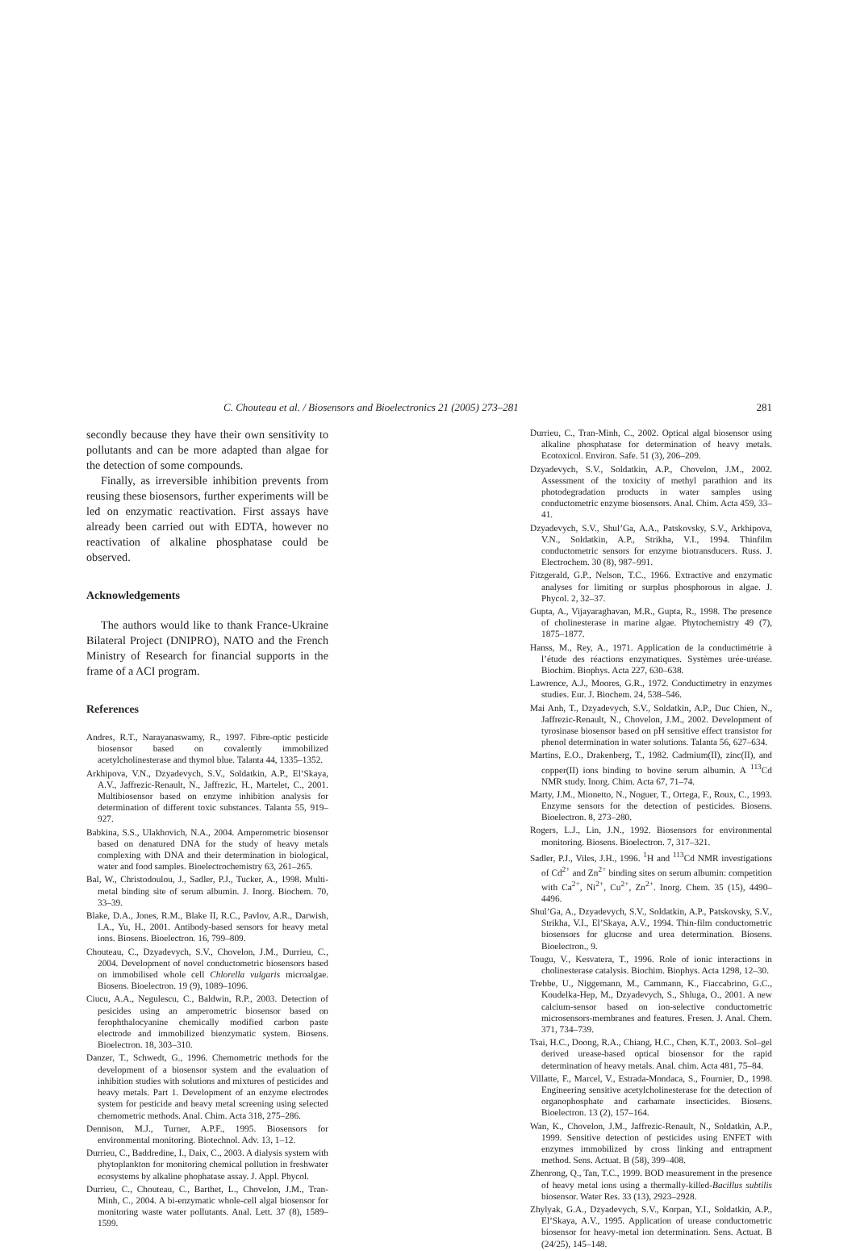C. Chouteau et al. / Biosensors and Bioelectronics 21 (2005) 273–281 281
secondly because they have their own sensitivity to pollutants and can be more adapted than algae for the detection of some compounds.
Finally, as irreversible inhibition prevents from reusing these biosensors, further experiments will be led on enzymatic reactivation. First assays have already been carried out with EDTA, however no reactivation of alkaline phosphatase could be observed.
Acknowledgements
The authors would like to thank France-Ukraine Bilateral Project (DNIPRO), NATO and the French Ministry of Research for financial supports in the frame of a ACI program.
References
Andres, R.T., Narayanaswamy, R., 1997. Fibre-optic pesticide biosensor based on covalently immobilized acetylcholinesterase and thymol blue. Talanta 44, 1335–1352.
Arkhipova, V.N., Dzyadevych, S.V., Soldatkin, A.P., El’Skaya, A.V., Jaffrezic-Renault, N., Jaffrezic, H., Martelet, C., 2001. Multibiosensor based on enzyme inhibition analysis for determination of different toxic substances. Talanta 55, 919–927.
Babkina, S.S., Ulakhovich, N.A., 2004. Amperometric biosensor based on denatured DNA for the study of heavy metals complexing with DNA and their determination in biological, water and food samples. Bioelectrochemistry 63, 261–265.
Bal, W., Christodoulou, J., Sadler, P.J., Tucker, A., 1998. Multi-metal binding site of serum albumin. J. Inorg. Biochem. 70, 33–39.
Blake, D.A., Jones, R.M., Blake II, R.C., Pavlov, A.R., Darwish, I.A., Yu, H., 2001. Antibody-based sensors for heavy metal ions. Biosens. Bioelectron. 16, 799–809.
Chouteau, C., Dzyadevych, S.V., Chovelon, J.M., Durrieu, C., 2004. Development of novel conductometric biosensors based on immobilised whole cell Chlorella vulgaris microalgae. Biosens. Bioelectron. 19 (9), 1089–1096.
Ciucu, A.A., Negulescu, C., Baldwin, R.P., 2003. Detection of pesicides using an amperometric biosensor based on ferophthalocyanine chemically modified carbon paste electrode and immobilized bienzymatic system. Biosens. Bioelectron. 18, 303–310.
Danzer, T., Schwedt, G., 1996. Chemometric methods for the development of a biosensor system and the evaluation of inhibition studies with solutions and mixtures of pesticides and heavy metals. Part 1. Development of an enzyme electrodes system for pesticide and heavy metal screening using selected chemometric methods. Anal. Chim. Acta 318, 275–286.
Dennison, M.J., Turner, A.P.F., 1995. Biosensors for environmental monitoring. Biotechnol. Adv. 13, 1–12.
Durrieu, C., Baddredine, I., Daix, C., 2003. A dialysis system with phytoplankton for monitoring chemical pollution in freshwater ecosystems by alkaline phophatase assay. J. Appl. Phycol.
Durrieu, C., Chouteau, C., Barthet, L., Chovelon, J.M., Tran-Minh, C., 2004. A bi-enzymatic whole-cell algal biosensor for monitoring waste water pollutants. Anal. Lett. 37 (8), 1589–1599.
Durrieu, C., Tran-Minh, C., 2002. Optical algal biosensor using alkaline phosphatase for determination of heavy metals. Ecotoxicol. Environ. Safe. 51 (3), 206–209.
Dzyadevych, S.V., Soldatkin, A.P., Chovelon, J.M., 2002. Assessment of the toxicity of methyl parathion and its photodegradation products in water samples using conductometric enzyme biosensors. Anal. Chim. Acta 459, 33–41.
Dzyadevych, S.V., Shul’Ga, A.A., Patskovsky, S.V., Arkhipova, V.N., Soldatkin, A.P., Strikha, V.I., 1994. Thinfilm conductometric sensors for enzyme biotransducers. Russ. J. Electrochem. 30 (8), 987–991.
Fitzgerald, G.P., Nelson, T.C., 1966. Extractive and enzymatic analyses for limiting or surplus phosphorous in algae. J. Phycol. 2, 32–37.
Gupta, A., Vijayaraghavan, M.R., Gupta, R., 1998. The presence of cholinesterase in marine algae. Phytochemistry 49 (7), 1875–1877.
Hanss, M., Rey, A., 1971. Application de la conductimétrie à l’étude des réactions enzymatiques. Systèmes urée-uréase. Biochim. Biophys. Acta 227, 630–638.
Lawrence, A.J., Moores, G.R., 1972. Conductimetry in enzymes studies. Eur. J. Biochem. 24, 538–546.
Mai Anh, T., Dzyadevych, S.V., Soldatkin, A.P., Duc Chien, N., Jaffrezic-Renault, N., Chovelon, J.M., 2002. Development of tyrosinase biosensor based on pH sensitive effect transistor for phenol determination in water solutions. Talanta 56, 627–634.
Martins, E.O., Drakenberg, T., 1982. Cadmium(II), zinc(II), and copper(II) ions binding to bovine serum albumin. A <sup>113</sup>Cd NMR study. Inorg. Chim. Acta 67, 71–74.
Marty, J.M., Mionetto, N., Noguer, T., Ortega, F., Roux, C., 1993. Enzyme sensors for the detection of pesticides. Biosens. Bioelectron. 8, 273–280.
Rogers, L.J., Lin, J.N., 1992. Biosensors for environmental monitoring. Biosens. Bioelectron. 7, 317–321.
Sadler, P.J., Viles, J.H., 1996. <sup>1</sup>H and <sup>113</sup>Cd NMR investigations of Cd<sup>2+</sup> and Zn<sup>2+</sup> binding sites on serum albumin: competition with Ca<sup>2+</sup>, Ni<sup>2+</sup>, Cu<sup>2+</sup>, Zn<sup>2+</sup>. Inorg. Chem. 35 (15), 4490–4496.
Shul’Ga, A., Dzyadevych, S.V., Soldatkin, A.P., Patskovsky, S.V., Strikha, V.I., El’Skaya, A.V., 1994. Thin-film conductometric biosensors for glucose and urea determination. Biosens. Bioelectron., 9.
Tougu, V., Kesvatera, T., 1996. Role of ionic interactions in cholinesterase catalysis. Biochim. Biophys. Acta 1298, 12–30.
Trebbe, U., Niggemann, M., Cammann, K., Fiaccabrino, G.C., Koudelka-Hep, M., Dzyadevych, S., Shluga, O., 2001. A new calcium-sensor based on ion-selective conductometric microsensors-membranes and features. Fresen. J. Anal. Chem. 371, 734–739.
Tsai, H.C., Doong, R.A., Chiang, H.C., Chen, K.T., 2003. Sol–gel derived urease-based optical biosensor for the rapid determination of heavy metals. Anal. chim. Acta 481, 75–84.
Villatte, F., Marcel, V., Estrada-Mondaca, S., Fournier, D., 1998. Engineering sensitive acetylcholinesterase for the detection of organophosphate and carbamate insecticides. Biosens. Bioelectron. 13 (2), 157–164.
Wan, K., Chovelon, J.M., Jaffrezic-Renault, N., Soldatkin, A.P., 1999. Sensitive detection of pesticides using ENFET with enzymes immobilized by cross linking and entrapment method. Sens. Actuat. B (58), 399–408.
Zhenrong, Q., Tan, T.C., 1999. BOD measurement in the presence of heavy metal ions using a thermally-killed-Bacillus subtilis biosensor. Water Res. 33 (13), 2923–2928.
Zhylyak, G.A., Dzyadevych, S.V., Korpan, Y.I., Soldatkin, A.P., El’Skaya, A.V., 1995. Application of urease conductometric biosensor for heavy-metal ion determination. Sens. Actuat. B (24/25), 145–148.